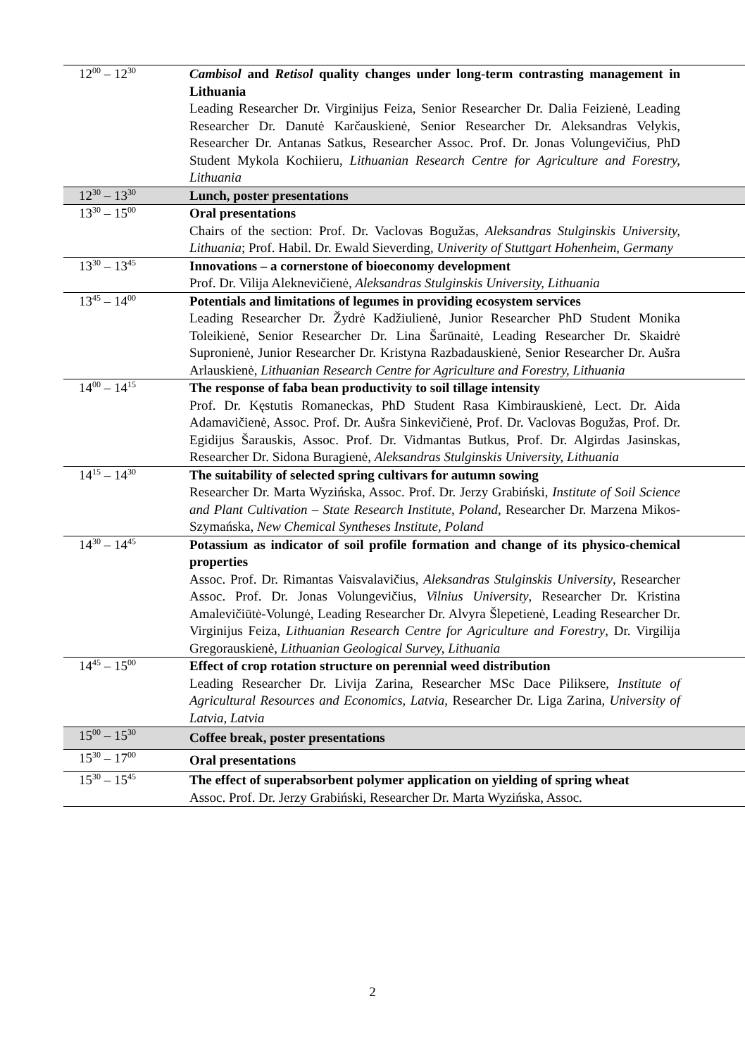| 12<sup>00</sup> – 12<sup>30</sup> | Cambisol and Retisol quality changes under long-term contrasting management in Lithuania Leading Researcher Dr. Virginijus Feiza, Senior Researcher Dr. Dalia Feizienė, Leading Researcher Dr. Danutė Karčauskienė, Senior Researcher Dr. Aleksandras Velykis, Researcher Dr. Antanas Satkus, Researcher Assoc. Prof. Dr. Jonas Volungevičius, PhD Student Mykola Kochiieru, Lithuanian Research Centre for Agriculture and Forestry, Lithuania |
| 12<sup>30</sup> – 13<sup>30</sup> | Lunch, poster presentations |
| 13<sup>30</sup> – 15<sup>00</sup> | Oral presentations Chairs of the section: Prof. Dr. Vaclovas Bogužas, Aleksandras Stulginskis University, Lithuania ; Prof. Habil. Dr. Ewald Sieverding, Univerity of Stuttgart Hohenheim, Germany |
| 13<sup>30</sup> – 13<sup>45</sup> | Innovations – a cornerstone of bioeconomy development Prof. Dr. Vilija Aleknevičienė, Aleksandras Stulginskis University, Lithuania |
| 13<sup>45</sup> – 14<sup>00</sup> | Potentials and limitations of legumes in providing ecosystem services Leading Researcher Dr. Žydrė Kadžiulienė, Junior Researcher PhD Student Monika Toleikienė, Senior Researcher Dr. Lina Šarūnaitė, Leading Researcher Dr. Skaidrė Supronienė, Junior Researcher Dr. Kristyna Razbadauskienė, Senior Researcher Dr. Aušra Arlauskienė, Lithuanian Research Centre for Agriculture and Forestry, Lithuania |
| 14<sup>00</sup> – 14<sup>15</sup> | The response of faba bean productivity to soil tillage intensity Prof. Dr. Kęstutis Romaneckas, PhD Student Rasa Kimbirauskienė, Lect. Dr. Aida Adamavičienė, Assoc. Prof. Dr. Aušra Sinkevičienė, Prof. Dr. Vaclovas Bogužas, Prof. Dr. Egidijus Šarauskis, Assoc. Prof. Dr. Vidmantas Butkus, Prof. Dr. Algirdas Jasinskas, Researcher Dr. Sidona Buragienė, Aleksandras Stulginskis University, Lithuania |
| 14<sup>15</sup> – 14<sup>30</sup> | The suitability of selected spring cultivars for autumn sowing Researcher Dr. Marta Wyzińska, Assoc. Prof. Dr. Jerzy Grabiński, Institute of Soil Science and Plant Cultivation – State Research Institute, Poland , Researcher Dr. Marzena Mikos-Szymańska, New Chemical Syntheses Institute, Poland |
| 14<sup>30</sup> – 14<sup>45</sup> | Potassium as indicator of soil profile formation and change of its physico-chemical properties Assoc. Prof. Dr. Rimantas Vaisvalavičius, Aleksandras Stulginskis University , Researcher Assoc. Prof. Dr. Jonas Volungevičius, Vilnius University , Researcher Dr. Kristina Amalevičiūtė-Volungė, Leading Researcher Dr. Alvyra Šlepetienė, Leading Researcher Dr. Virginijus Feiza, Lithuanian Research Centre for Agriculture and Forestry , Dr. Virgilija Gregorauskienė, Lithuanian Geological Survey, Lithuania |
| 14<sup>45</sup> – 15<sup>00</sup> | Effect of crop rotation structure on perennial weed distribution Leading Researcher Dr. Livija Zarina, Researcher MSc Dace Piliksere, Institute of Agricultural Resources and Economics, Latvia , Researcher Dr. Liga Zarina, University of Latvia, Latvia |
| 15<sup>00</sup> – 15<sup>30</sup> | Coffee break, poster presentations |
| 15<sup>30</sup> – 17<sup>00</sup> | Oral presentations |
| 15<sup>30</sup> – 15<sup>45</sup> | The effect of superabsorbent polymer application on yielding of spring wheat Assoc. Prof. Dr. Jerzy Grabiński, Researcher Dr. Marta Wyzińska, Assoc. |
2